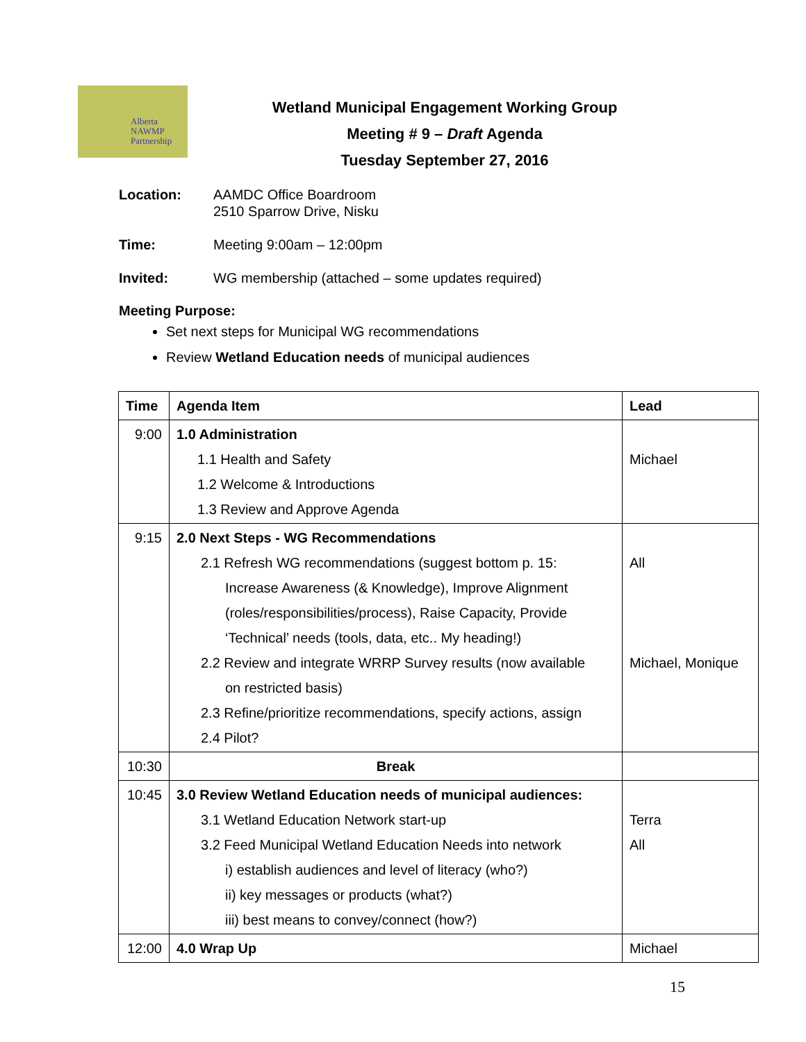Alberta
NAWMP
Partnership
Wetland Municipal Engagement Working Group
Meeting # 9 – Draft Agenda
Tuesday September 27, 2016
Location: AAMDC Office Boardroom
2510 Sparrow Drive, Nisku
Time: Meeting 9:00am – 12:00pm
Invited: WG membership (attached – some updates required)
Meeting Purpose:
Set next steps for Municipal WG recommendations
Review Wetland Education needs of municipal audiences
| Time | Agenda Item | Lead |
| --- | --- | --- |
| 9:00 | 1.0 Administration 1.1 Health and Safety 1.2 Welcome & Introductions 1.3 Review and Approve Agenda | Michael |
| 9:15 | 2.0 Next Steps - WG Recommendations 2.1 Refresh WG recommendations (suggest bottom p. 15: Increase Awareness (& Knowledge), Improve Alignment (roles/responsibilities/process), Raise Capacity, Provide ‘Technical’ needs (tools, data, etc.. My heading!) 2.2 Review and integrate WRRP Survey results (now available on restricted basis) 2.3 Refine/prioritize recommendations, specify actions, assign 2.4 Pilot? | All Michael, Monique |
| 10:30 | Break | |
| 10:45 | 3.0 Review Wetland Education needs of municipal audiences: 3.1 Wetland Education Network start-up 3.2 Feed Municipal Wetland Education Needs into network i) establish audiences and level of literacy (who?) ii) key messages or products (what?) iii) best means to convey/connect (how?) | Terra All |
| 12:00 | 4.0 Wrap Up | Michael |
15